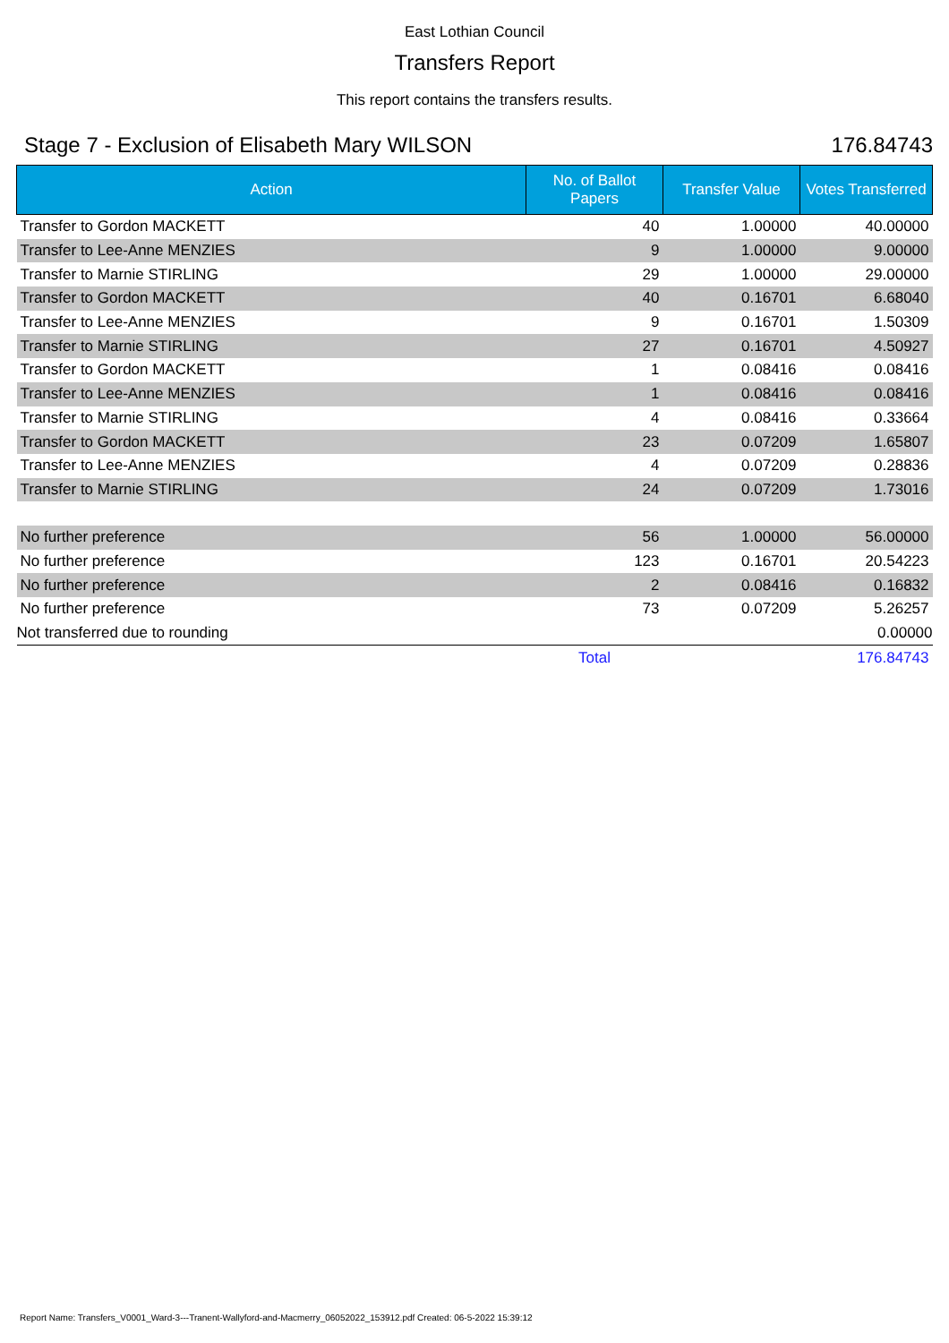East Lothian Council
Transfers Report
This report contains the transfers results.
Stage 7 - Exclusion of Elisabeth Mary WILSON 176.84743
| Action | No. of Ballot Papers | Transfer Value | Votes Transferred |
| --- | --- | --- | --- |
| Transfer to Gordon MACKETT | 40 | 1.00000 | 40.00000 |
| Transfer to Lee-Anne MENZIES | 9 | 1.00000 | 9.00000 |
| Transfer to Marnie STIRLING | 29 | 1.00000 | 29.00000 |
| Transfer to Gordon MACKETT | 40 | 0.16701 | 6.68040 |
| Transfer to Lee-Anne MENZIES | 9 | 0.16701 | 1.50309 |
| Transfer to Marnie STIRLING | 27 | 0.16701 | 4.50927 |
| Transfer to Gordon MACKETT | 1 | 0.08416 | 0.08416 |
| Transfer to Lee-Anne MENZIES | 1 | 0.08416 | 0.08416 |
| Transfer to Marnie STIRLING | 4 | 0.08416 | 0.33664 |
| Transfer to Gordon MACKETT | 23 | 0.07209 | 1.65807 |
| Transfer to Lee-Anne MENZIES | 4 | 0.07209 | 0.28836 |
| Transfer to Marnie STIRLING | 24 | 0.07209 | 1.73016 |
| No further preference | 56 | 1.00000 | 56.00000 |
| No further preference | 123 | 0.16701 | 20.54223 |
| No further preference | 2 | 0.08416 | 0.16832 |
| No further preference | 73 | 0.07209 | 5.26257 |
| Not transferred due to rounding | | | 0.00000 |
| | Total | | 176.84743 |
Report Name: Transfers_V0001_Ward-3---Tranent-Wallyford-and-Macmerry_06052022_153912.pdf Created: 06-5-2022 15:39:12